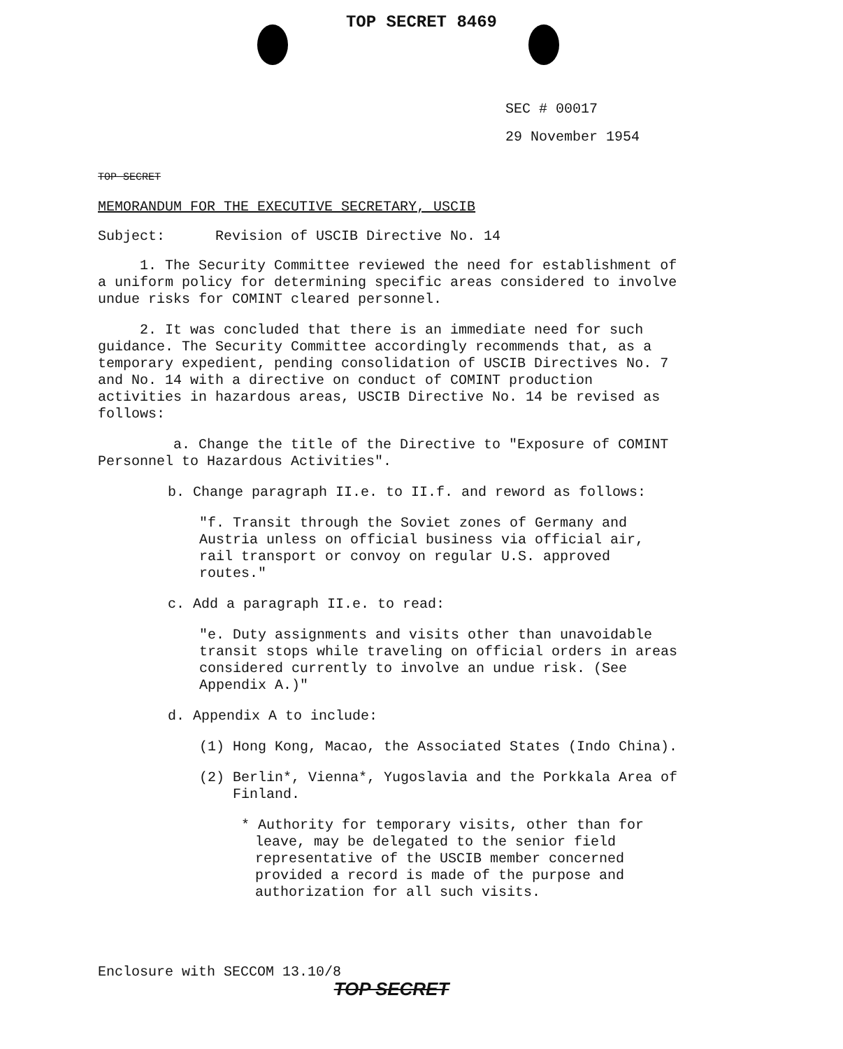TOP SECRET 8469
SEC # 00017
29 November 1954
TOP SECRET
MEMORANDUM FOR THE EXECUTIVE SECRETARY, USCIB
Subject: Revision of USCIB Directive No. 14
1. The Security Committee reviewed the need for establishment of a uniform policy for determining specific areas considered to involve undue risks for COMINT cleared personnel.
2. It was concluded that there is an immediate need for such guidance. The Security Committee accordingly recommends that, as a temporary expedient, pending consolidation of USCIB Directives No. 7 and No. 14 with a directive on conduct of COMINT production activities in hazardous areas, USCIB Directive No. 14 be revised as follows:
a. Change the title of the Directive to "Exposure of COMINT Personnel to Hazardous Activities".
b. Change paragraph II.e. to II.f. and reword as follows:
"f. Transit through the Soviet zones of Germany and Austria unless on official business via official air, rail transport or convoy on regular U.S. approved routes."
c. Add a paragraph II.e. to read:
"e. Duty assignments and visits other than unavoidable transit stops while traveling on official orders in areas considered currently to involve an undue risk. (See Appendix A.)"
d. Appendix A to include:
(1) Hong Kong, Macao, the Associated States (Indo China).
(2) Berlin*, Vienna*, Yugoslavia and the Porkkala Area of Finland.
* Authority for temporary visits, other than for leave, may be delegated to the senior field representative of the USCIB member concerned provided a record is made of the purpose and authorization for all such visits.
Enclosure with SECCOM 13.10/8
TOP SECRET